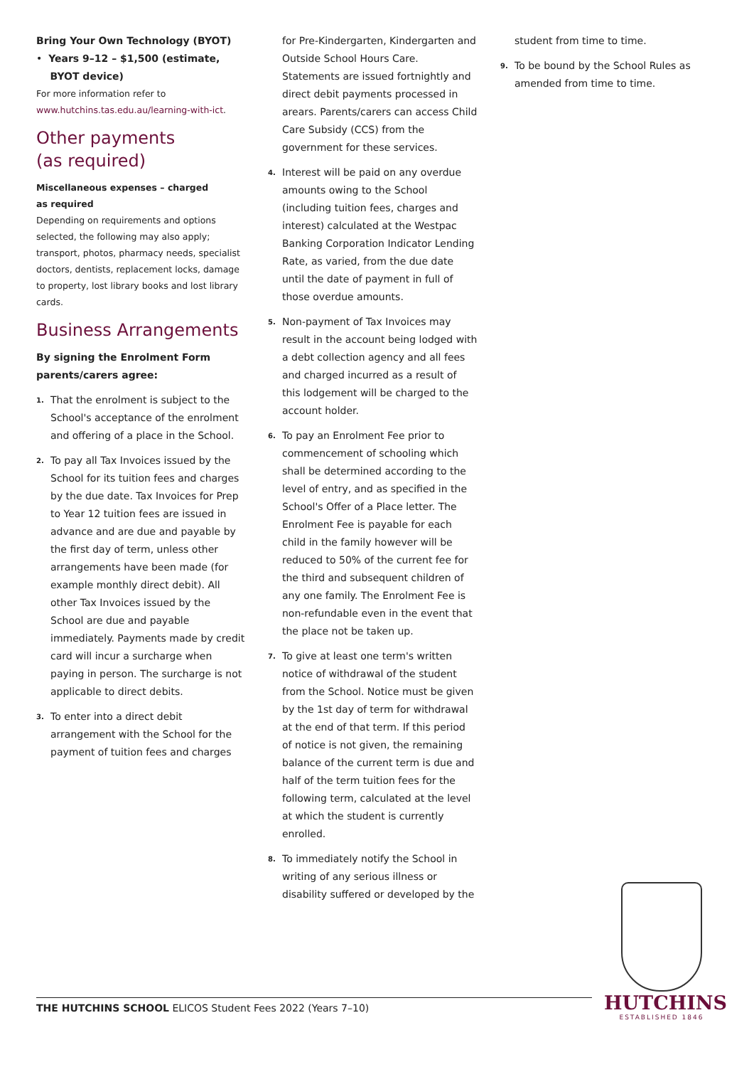Bring Your Own Technology (BYOT)
• Years 9–12 – $1,500 (estimate,
BYOT device)
For more information refer to
www.hutchins.tas.edu.au/learning-with-ict.
Other payments
(as required)
Miscellaneous expenses – charged
as required
Depending on requirements and options selected, the following may also apply; transport, photos, pharmacy needs, specialist doctors, dentists, replacement locks, damage to property, lost library books and lost library cards.
Business Arrangements
By signing the Enrolment Form parents/carers agree:
1.
That the enrolment is subject to the School's acceptance of the enrolment and offering of a place in the School.
2.
To pay all Tax Invoices issued by the School for its tuition fees and charges by the due date. Tax Invoices for Prep to Year 12 tuition fees are issued in advance and are due and payable by the first day of term, unless other arrangements have been made (for example monthly direct debit). All other Tax Invoices issued by the School are due and payable immediately. Payments made by credit card will incur a surcharge when paying in person. The surcharge is not applicable to direct debits.
3.
To enter into a direct debit arrangement with the School for the payment of tuition fees and charges
for Pre-Kindergarten, Kindergarten and Outside School Hours Care. Statements are issued fortnightly and direct debit payments processed in arears. Parents/carers can access Child Care Subsidy (CCS) from the government for these services.
4.
Interest will be paid on any overdue amounts owing to the School (including tuition fees, charges and interest) calculated at the Westpac Banking Corporation Indicator Lending Rate, as varied, from the due date until the date of payment in full of those overdue amounts.
5.
Non-payment of Tax Invoices may result in the account being lodged with a debt collection agency and all fees and charged incurred as a result of this lodgement will be charged to the account holder.
6.
To pay an Enrolment Fee prior to commencement of schooling which shall be determined according to the level of entry, and as specified in the School's Offer of a Place letter. The Enrolment Fee is payable for each child in the family however will be reduced to 50% of the current fee for the third and subsequent children of any one family. The Enrolment Fee is non-refundable even in the event that the place not be taken up.
7.
To give at least one term's written notice of withdrawal of the student from the School. Notice must be given by the 1st day of term for withdrawal at the end of that term. If this period of notice is not given, the remaining balance of the current term is due and half of the term tuition fees for the following term, calculated at the level at which the student is currently enrolled.
8.
To immediately notify the School in writing of any serious illness or disability suffered or developed by the
student from time to time.
9.
To be bound by the School Rules as amended from time to time.
THE HUTCHINS SCHOOL ELICOS Student Fees 2022 (Years 7–10)
HUTCHINS
ESTABLISHED 1846